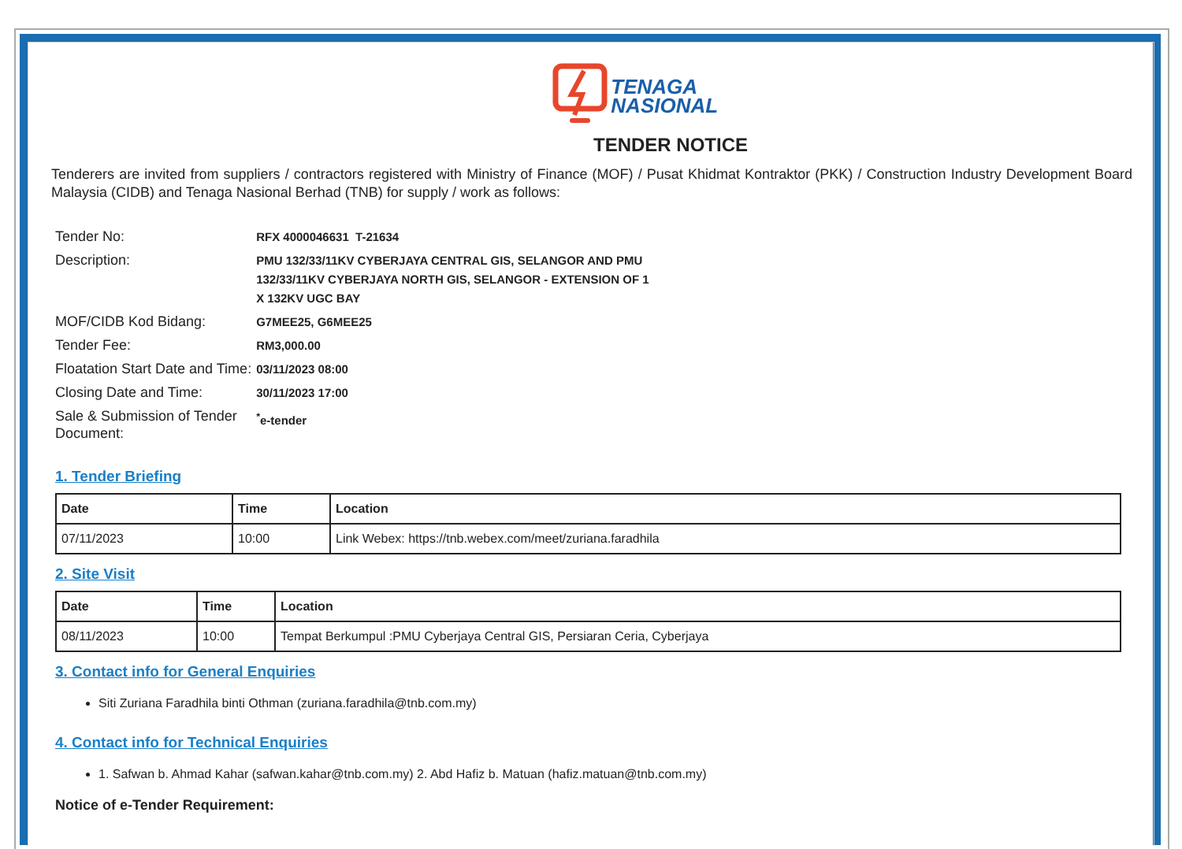TENAGA
NASIONAL
TENDER NOTICE
Tenderers are invited from suppliers / contractors registered with Ministry of Finance (MOF) / Pusat Khidmat Kontraktor (PKK) / Construction Industry Development Board Malaysia (CIDB) and Tenaga Nasional Berhad (TNB) for supply / work as follows:
| Tender No: | RFX 4000046631 T-21634 |
| Description: | PMU 132/33/11KV CYBERJAYA CENTRAL GIS, SELANGOR AND PMU 132/33/11KV CYBERJAYA NORTH GIS, SELANGOR - EXTENSION OF 1 X 132KV UGC BAY |
| MOF/CIDB Kod Bidang: | G7MEE25, G6MEE25 |
| Tender Fee: | RM3,000.00 |
| Floatation Start Date and Time: | 03/11/2023 08:00 |
| Closing Date and Time: | 30/11/2023 17:00 |
| Sale & Submission of Tender Document: | <sup>*</sup> e-tender |
1. Tender Briefing
| Date | Time | Location |
| --- | --- | --- |
| 07/11/2023 | 10:00 | Link Webex: https://tnb.webex.com/meet/zuriana.faradhila |
2. Site Visit
| Date | Time | Location |
| --- | --- | --- |
| 08/11/2023 | 10:00 | Tempat Berkumpul :PMU Cyberjaya Central GIS, Persiaran Ceria, Cyberjaya |
3. Contact info for General Enquiries
Siti Zuriana Faradhila binti Othman (zuriana.faradhila@tnb.com.my)
4. Contact info for Technical Enquiries
1. Safwan b. Ahmad Kahar (safwan.kahar@tnb.com.my) 2. Abd Hafiz b. Matuan (hafiz.matuan@tnb.com.my)
Notice of e-Tender Requirement: